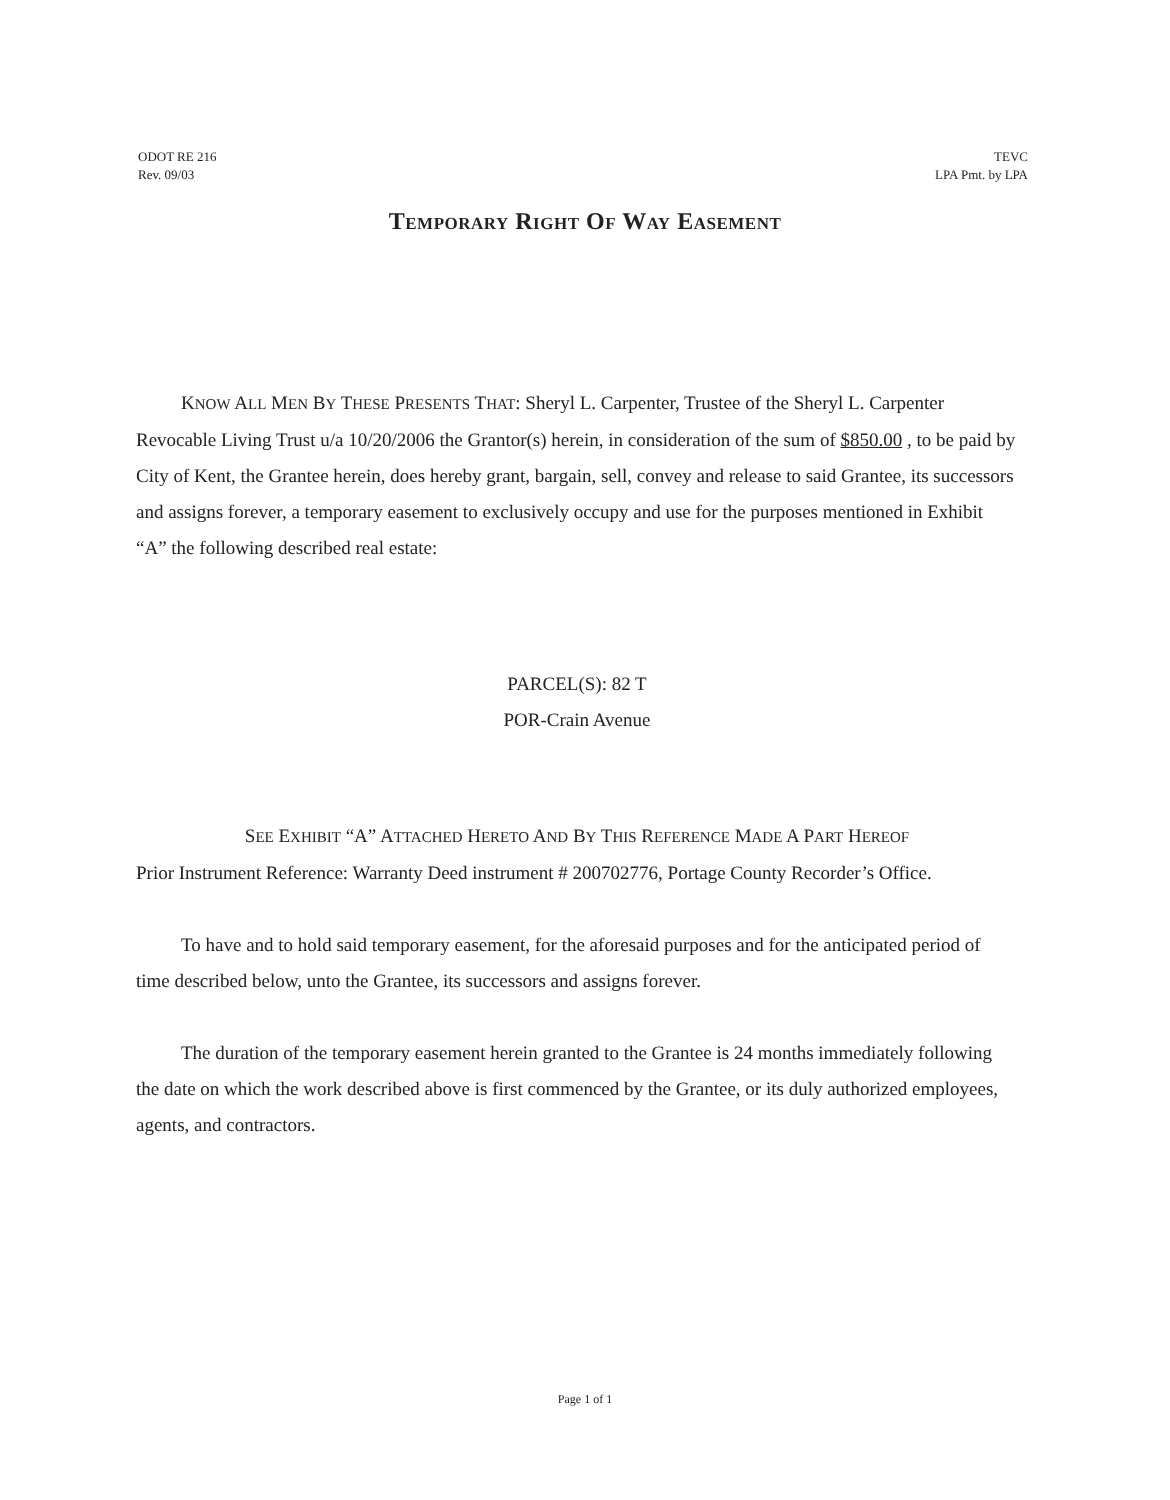ODOT RE 216
Rev. 09/03
TEVC
LPA Pmt. by LPA
TEMPORARY RIGHT OF WAY EASEMENT
KNOW ALL MEN BY THESE PRESENTS THAT: Sheryl L. Carpenter, Trustee of the Sheryl L. Carpenter Revocable Living Trust u/a 10/20/2006 the Grantor(s) herein, in consideration of the sum of $850.00 , to be paid by City of Kent, the Grantee herein, does hereby grant, bargain, sell, convey and release to said Grantee, its successors and assigns forever, a temporary easement to exclusively occupy and use for the purposes mentioned in Exhibit “A” the following described real estate:
PARCEL(S): 82 T
POR-Crain Avenue
SEE EXHIBIT “A” ATTACHED HERETO AND BY THIS REFERENCE MADE A PART HEREOF
Prior Instrument Reference: Warranty Deed instrument # 200702776, Portage County Recorder’s Office.
To have and to hold said temporary easement, for the aforesaid purposes and for the anticipated period of time described below, unto the Grantee, its successors and assigns forever.
The duration of the temporary easement herein granted to the Grantee is 24 months immediately following the date on which the work described above is first commenced by the Grantee, or its duly authorized employees, agents, and contractors.
Page 1 of 1